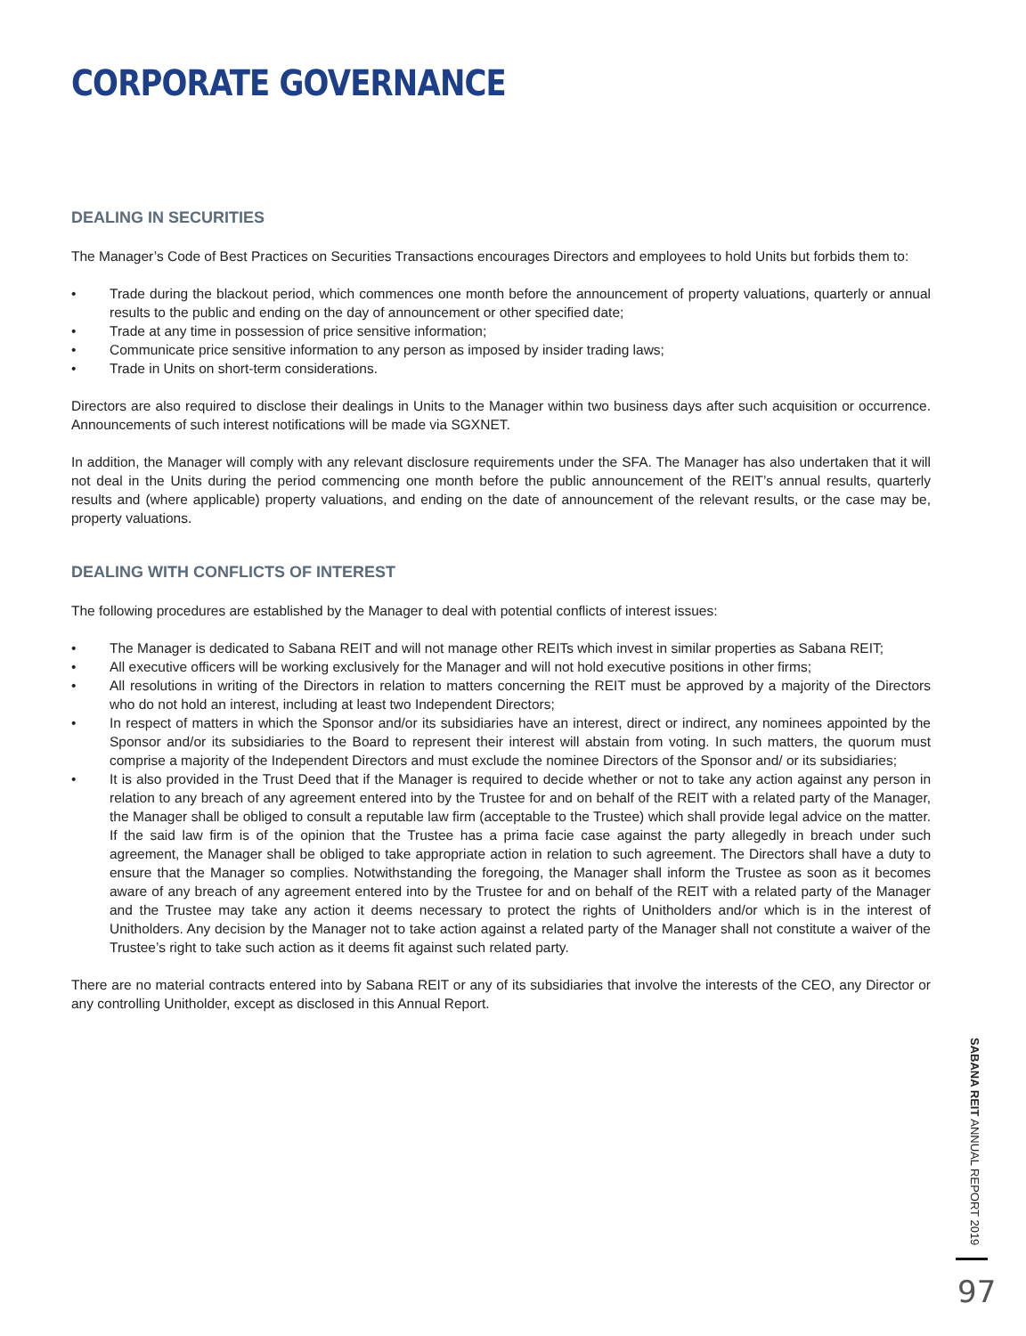CORPORATE GOVERNANCE
DEALING IN SECURITIES
The Manager’s Code of Best Practices on Securities Transactions encourages Directors and employees to hold Units but forbids them to:
• Trade during the blackout period, which commences one month before the announcement of property valuations, quarterly or annual results to the public and ending on the day of announcement or other specified date;
• Trade at any time in possession of price sensitive information;
• Communicate price sensitive information to any person as imposed by insider trading laws;
• Trade in Units on short-term considerations.
Directors are also required to disclose their dealings in Units to the Manager within two business days after such acquisition or occurrence. Announcements of such interest notifications will be made via SGXNET.
In addition, the Manager will comply with any relevant disclosure requirements under the SFA. The Manager has also undertaken that it will not deal in the Units during the period commencing one month before the public announcement of the REIT’s annual results, quarterly results and (where applicable) property valuations, and ending on the date of announcement of the relevant results, or the case may be, property valuations.
DEALING WITH CONFLICTS OF INTEREST
The following procedures are established by the Manager to deal with potential conflicts of interest issues:
• The Manager is dedicated to Sabana REIT and will not manage other REITs which invest in similar properties as Sabana REIT;
• All executive officers will be working exclusively for the Manager and will not hold executive positions in other firms;
• All resolutions in writing of the Directors in relation to matters concerning the REIT must be approved by a majority of the Directors who do not hold an interest, including at least two Independent Directors;
• In respect of matters in which the Sponsor and/or its subsidiaries have an interest, direct or indirect, any nominees appointed by the Sponsor and/or its subsidiaries to the Board to represent their interest will abstain from voting. In such matters, the quorum must comprise a majority of the Independent Directors and must exclude the nominee Directors of the Sponsor and/ or its subsidiaries;
• It is also provided in the Trust Deed that if the Manager is required to decide whether or not to take any action against any person in relation to any breach of any agreement entered into by the Trustee for and on behalf of the REIT with a related party of the Manager, the Manager shall be obliged to consult a reputable law firm (acceptable to the Trustee) which shall provide legal advice on the matter. If the said law firm is of the opinion that the Trustee has a prima facie case against the party allegedly in breach under such agreement, the Manager shall be obliged to take appropriate action in relation to such agreement. The Directors shall have a duty to ensure that the Manager so complies. Notwithstanding the foregoing, the Manager shall inform the Trustee as soon as it becomes aware of any breach of any agreement entered into by the Trustee for and on behalf of the REIT with a related party of the Manager and the Trustee may take any action it deems necessary to protect the rights of Unitholders and/or which is in the interest of Unitholders. Any decision by the Manager not to take action against a related party of the Manager shall not constitute a waiver of the Trustee’s right to take such action as it deems fit against such related party.
There are no material contracts entered into by Sabana REIT or any of its subsidiaries that involve the interests of the CEO, any Director or any controlling Unitholder, except as disclosed in this Annual Report.
SABANA REIT ANNUAL REPORT 2019
97